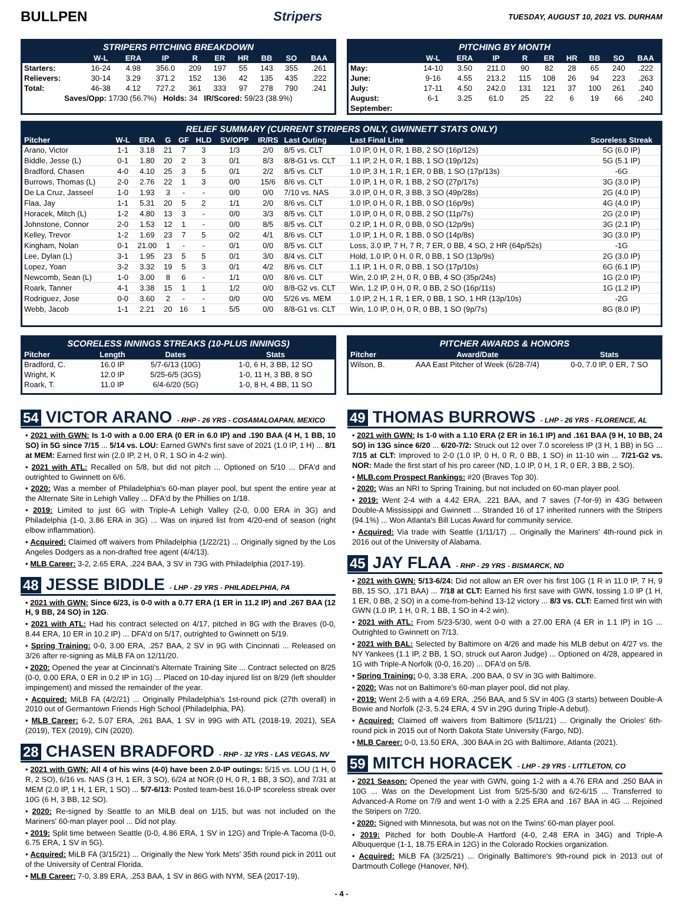BULLPEN Stripers TUESDAY, AUGUST 10, 2021 VS. DURHAM
STRIPERS PITCHING BREAKDOWN
| | W-L | ERA | IP | R | ER | HR | BB | SO | BAA |
| --- | --- | --- | --- | --- | --- | --- | --- | --- | --- |
| Starters: | 16-24 | 4.98 | 356.0 | 209 | 197 | 55 | 143 | 355 | .261 |
| Relievers: | 30-14 | 3.29 | 371.2 | 152 | 136 | 42 | 135 | 435 | .222 |
| Total: | 46-38 | 4.12 | 727.2 | 361 | 333 | 97 | 278 | 790 | .241 |
| Saves/Opp: 17/30 (56.7%) Holds: 34 IR/Scored: 59/23 (38.9%) | | | | | | | | | |
PITCHING BY MONTH
| | W-L | ERA | IP | R | ER | HR | BB | SO | BAA |
| --- | --- | --- | --- | --- | --- | --- | --- | --- | --- |
| May: | 14-10 | 3.50 | 211.0 | 90 | 82 | 28 | 65 | 240 | .222 |
| June: | 9-16 | 4.55 | 213.2 | 115 | 108 | 26 | 94 | 223 | .263 |
| July: | 17-11 | 4.50 | 242.0 | 131 | 121 | 37 | 100 | 261 | .240 |
| August: | 6-1 | 3.25 | 61.0 | 25 | 22 | 6 | 19 | 66 | .240 |
| September: | | | | | | | | | |
RELIEF SUMMARY (CURRENT STRIPERS ONLY, GWINNETT STATS ONLY)
| Pitcher | W-L | ERA | G | GF | HLD | SV/OPP | IR/RS | Last Outing | Last Final Line | Scoreless Streak |
| --- | --- | --- | --- | --- | --- | --- | --- | --- | --- | --- |
| Arano, Victor | 1-1 | 3.18 | 21 | 7 | 3 | 1/3 | 2/0 | 8/5 vs. CLT | 1.0 IP, 0 H, 0 R, 1 BB, 2 SO (16p/12s) | 5G (6.0 IP) |
| Biddle, Jesse (L) | 0-1 | 1.80 | 20 | 2 | 3 | 0/1 | 8/3 | 8/8-G1 vs. CLT | 1.1 IP, 2 H, 0 R, 1 BB, 1 SO (19p/12s) | 5G (5.1 IP) |
| Bradford, Chasen | 4-0 | 4.10 | 25 | 3 | 5 | 0/1 | 2/2 | 8/5 vs. CLT | 1.0 IP, 3 H, 1 R, 1 ER, 0 BB, 1 SO (17p/13s) | -6G |
| Burrows, Thomas (L) | 2-0 | 2.76 | 22 | 1 | 3 | 0/0 | 15/6 | 8/6 vs. CLT | 1.0 IP, 1 H, 0 R, 1 BB, 2 SO (27p/17s) | 3G (3.0 IP) |
| De La Cruz, Jasseel | 1-0 | 1.93 | 3 | - | - | 0/0 | 0/0 | 7/10 vs. NAS | 3.0 IP, 0 H, 0 R, 3 BB, 3 SO (49p/28s) | 2G (4.0 IP) |
| Flaa, Jay | 1-1 | 5.31 | 20 | 5 | 2 | 1/1 | 2/0 | 8/6 vs. CLT | 1.0 IP, 0 H, 0 R, 1 BB, 0 SO (16p/9s) | 4G (4.0 IP) |
| Horacek, Mitch (L) | 1-2 | 4.80 | 13 | 3 | - | 0/0 | 3/3 | 8/5 vs. CLT | 1.0 IP, 0 H, 0 R, 0 BB, 2 SO (11p/7s) | 2G (2.0 IP) |
| Johnstone, Connor | 2-0 | 1.53 | 12 | 1 | - | 0/0 | 8/5 | 8/5 vs. CLT | 0.2 IP, 1 H, 0 R, 0 BB, 0 SO (12p/9s) | 3G (2.1 IP) |
| Kelley, Trevor | 1-2 | 1.69 | 23 | 7 | 5 | 0/2 | 4/1 | 8/6 vs. CLT | 1.0 IP, 1 H, 0 R, 1 BB, 0 SO (14p/8s) | 3G (3.0 IP) |
| Kingham, Nolan | 0-1 | 21.00 | 1 | - | - | 0/1 | 0/0 | 8/5 vs. CLT | Loss, 3.0 IP, 7 H, 7 R, 7 ER, 0 BB, 4 SO, 2 HR (64p/52s) | -1G |
| Lee, Dylan (L) | 3-1 | 1.95 | 23 | 5 | 5 | 0/1 | 3/0 | 8/4 vs. CLT | Hold, 1.0 IP, 0 H, 0 R, 0 BB, 1 SO (13p/9s) | 2G (3.0 IP) |
| Lopez, Yoan | 3-2 | 3.32 | 19 | 5 | 3 | 0/1 | 4/2 | 8/6 vs. CLT | 1.1 IP, 1 H, 0 R, 0 BB, 1 SO (17p/10s) | 6G (6.1 IP) |
| Newcomb, Sean (L) | 1-0 | 3.00 | 8 | 6 | - | 1/1 | 0/0 | 8/6 vs. CLT | Win, 2.0 IP, 2 H, 0 R, 0 BB, 4 SO (35p/24s) | 1G (2.0 IP) |
| Roark, Tanner | 4-1 | 3.38 | 15 | 1 | 1 | 1/2 | 0/0 | 8/8-G2 vs. CLT | Win, 1.2 IP, 0 H, 0 R, 0 BB, 2 SO (16p/11s) | 1G (1.2 IP) |
| Rodriguez, Jose | 0-0 | 3.60 | 2 | - | - | 0/0 | 0/0 | 5/26 vs. MEM | 1.0 IP, 2 H, 1 R, 1 ER, 0 BB, 1 SO, 1 HR (13p/10s) | -2G |
| Webb, Jacob | 1-1 | 2.21 | 20 | 16 | 1 | 5/5 | 0/0 | 8/8-G1 vs. CLT | Win, 1.0 IP, 0 H, 0 R, 0 BB, 1 SO (9p/7s) | 8G (8.0 IP) |
SCORELESS INNINGS STREAKS (10-PLUS INNINGS)
| Pitcher | Length | Dates | Stats |
| --- | --- | --- | --- |
| Bradford, C. | 16.0 IP | 5/7-6/13 (10G) | 1-0, 6 H, 3 BB, 12 SO |
| Wright, K | 12.0 IP | 5/25-6/5 (3GS) | 1-0, 11 H, 3 BB, 8 SO |
| Roark, T. | 11.0 IP | 6/4-6/20 (5G) | 1-0, 8 H, 4 BB, 11 SO |
PITCHER AWARDS & HONORS
| Pitcher | Award/Date | Stats |
| --- | --- | --- |
| Wilson, B. | AAA East Pitcher of Week (6/28-7/4) | 0-0, 7.0 IP, 0 ER, 7 SO |
54 VICTOR ARANO - RHP - 26 YRS - COSAMALOAPAN, MEXICO
• 2021 with GWN: Is 1-0 with a 0.00 ERA (0 ER in 6.0 IP) and .190 BAA (4 H, 1 BB, 10 SO) in 5G since 7/15 ... 5/14 vs. LOU: Earned GWN's first save of 2021 (1.0 IP, 1 H) ... 8/1 at MEM: Earned first win (2.0 IP, 2 H, 0 R, 1 SO in 4-2 win).
• 2021 with ATL: Recalled on 5/8, but did not pitch ... Optioned on 5/10 ... DFA'd and outrighted to Gwinnett on 6/6.
• 2020: Was a member of Philadelphia's 60-man player pool, but spent the entire year at the Alternate Site in Lehigh Valley ... DFA'd by the Phillies on 1/18.
• 2019: Limited to just 6G with Triple-A Lehigh Valley (2-0, 0.00 ERA in 3G) and Philadelphia (1-0, 3.86 ERA in 3G) ... Was on injured list from 4/20-end of season (right elbow inflammation).
• Acquired: Claimed off waivers from Philadelphia (1/22/21) ... Originally signed by the Los Angeles Dodgers as a non-drafted free agent (4/4/13).
• MLB Career: 3-2, 2.65 ERA, .224 BAA, 3 SV in 73G with Philadelphia (2017-19).
48 JESSE BIDDLE - LHP - 29 YRS - PHILADELPHIA, PA
• 2021 with GWN: Since 6/23, is 0-0 with a 0.77 ERA (1 ER in 11.2 IP) and .267 BAA (12 H, 9 BB, 24 SO) in 12G.
• 2021 with ATL: Had his contract selected on 4/17, pitched in 8G with the Braves (0-0, 8.44 ERA, 10 ER in 10.2 IP) ... DFA'd on 5/17, outrighted to Gwinnett on 5/19.
• Spring Training: 0-0, 3.00 ERA, .257 BAA, 2 SV in 9G with Cincinnati ... Released on 3/26 after re-signing as MiLB FA on 12/11/20.
• 2020: Opened the year at Cincinnati's Alternate Training Site ... Contract selected on 8/25 (0-0, 0.00 ERA, 0 ER in 0.2 IP in 1G) ... Placed on 10-day injured list on 8/29 (left shoulder impingement) and missed the remainder of the year.
• Acquired: MiLB FA (4/2/21) ... Originally Philadelphia's 1st-round pick (27th overall) in 2010 out of Germantown Friends High School (Philadelphia, PA).
• MLB Career: 6-2, 5.07 ERA, .261 BAA, 1 SV in 99G with ATL (2018-19, 2021), SEA (2019), TEX (2019), CIN (2020).
28 CHASEN BRADFORD - RHP - 32 YRS - LAS VEGAS, NV
• 2021 with GWN: All 4 of his wins (4-0) have been 2.0-IP outings: 5/15 vs. LOU (1 H, 0 R, 2 SO), 6/16 vs. NAS (3 H, 1 ER, 3 SO), 6/24 at NOR (0 H, 0 R, 1 BB, 3 SO), and 7/31 at MEM (2.0 IP, 1 H, 1 ER, 1 SO) ... 5/7-6/13: Posted team-best 16.0-IP scoreless streak over 10G (6 H, 3 BB, 12 SO).
• 2020: Re-signed by Seattle to an MiLB deal on 1/15, but was not included on the Mariners' 60-man player pool ... Did not play.
• 2019: Split time between Seattle (0-0, 4.86 ERA, 1 SV in 12G) and Triple-A Tacoma (0-0, 6.75 ERA, 1 SV in 5G).
• Acquired: MiLB FA (3/15/21) ... Originally the New York Mets' 35th round pick in 2011 out of the University of Central Florida.
• MLB Career: 7-0, 3.89 ERA, .253 BAA, 1 SV in 86G with NYM, SEA (2017-19).
49 THOMAS BURROWS - LHP - 26 YRS - FLORENCE, AL
• 2021 with GWN: Is 1-0 with a 1.10 ERA (2 ER in 16.1 IP) and .161 BAA (9 H, 10 BB, 24 SO) in 13G since 6/20 ... 6/20-7/2: Struck out 12 over 7.0 scoreless IP (3 H, 1 BB) in 5G ... 7/15 at CLT: Improved to 2-0 (1.0 IP, 0 H, 0 R, 0 BB, 1 SO) in 11-10 win ... 7/21-G2 vs. NOR: Made the first start of his pro career (ND, 1.0 IP, 0 H, 1 R, 0 ER, 3 BB, 2 SO).
• MLB.com Prospect Rankings: #20 (Braves Top 30).
• 2020: Was an NRI to Spring Training, but not included on 60-man player pool.
• 2019: Went 2-4 with a 4.42 ERA, .221 BAA, and 7 saves (7-for-9) in 43G between Double-A Mississippi and Gwinnett ... Stranded 16 of 17 inherited runners with the Stripers (94.1%) ... Won Atlanta's Bill Lucas Award for community service.
• Acquired: Via trade with Seattle (1/11/17) ... Originally the Mariners' 4th-round pick in 2016 out of the University of Alabama.
45 JAY FLAA - RHP - 29 YRS - BISMARCK, ND
• 2021 with GWN: 5/13-6/24: Did not allow an ER over his first 10G (1 R in 11.0 IP, 7 H, 9 BB, 15 SO, .171 BAA) ... 7/18 at CLT: Earned his first save with GWN, tossing 1.0 IP (1 H, 1 ER, 0 BB, 2 SO) in a come-from-behind 13-12 victory ... 8/3 vs. CLT: Earned first win with GWN (1.0 IP, 1 H, 0 R, 1 BB, 1 SO in 4-2 win).
• 2021 with ATL: From 5/23-5/30, went 0-0 with a 27.00 ERA (4 ER in 1.1 IP) in 1G ... Outrighted to Gwinnett on 7/13.
• 2021 with BAL: Selected by Baltimore on 4/26 and made his MLB debut on 4/27 vs. the NY Yankees (1.1 IP, 2 BB, 1 SO, struck out Aaron Judge) ... Optioned on 4/28, appeared in 1G with Triple-A Norfolk (0-0, 16.20) ... DFA'd on 5/8.
• Spring Training: 0-0, 3.38 ERA, .200 BAA, 0 SV in 3G with Baltimore.
• 2020: Was not on Baltimore's 60-man player pool, did not play.
• 2019: Went 2-5 with a 4.69 ERA, .256 BAA, and 5 SV in 40G (3 starts) between Double-A Bowie and Norfolk (2-3, 5.24 ERA, 4 SV in 29G during Triple-A debut).
• Acquired: Claimed off waivers from Baltimore (5/11/21) ... Originally the Orioles' 6th-round pick in 2015 out of North Dakota State University (Fargo, ND).
• MLB Career: 0-0, 13.50 ERA, .300 BAA in 2G with Baltimore, Atlanta (2021).
59 MITCH HORACEK - LHP - 29 YRS - LITTLETON, CO
• 2021 Season: Opened the year with GWN, going 1-2 with a 4.76 ERA and .250 BAA in 10G ... Was on the Development List from 5/25-5/30 and 6/2-6/15 ... Transferred to Advanced-A Rome on 7/9 and went 1-0 with a 2.25 ERA and .167 BAA in 4G ... Rejoined the Stripers on 7/20.
• 2020: Signed with Minnesota, but was not on the Twins' 60-man player pool.
• 2019: Pitched for both Double-A Hartford (4-0, 2.48 ERA in 34G) and Triple-A Albuquerque (1-1, 18.75 ERA in 12G) in the Colorado Rockies organization.
• Acquired: MiLB FA (3/25/21) ... Originally Baltimore's 9th-round pick in 2013 out of Dartmouth College (Hanover, NH).
- 4 -